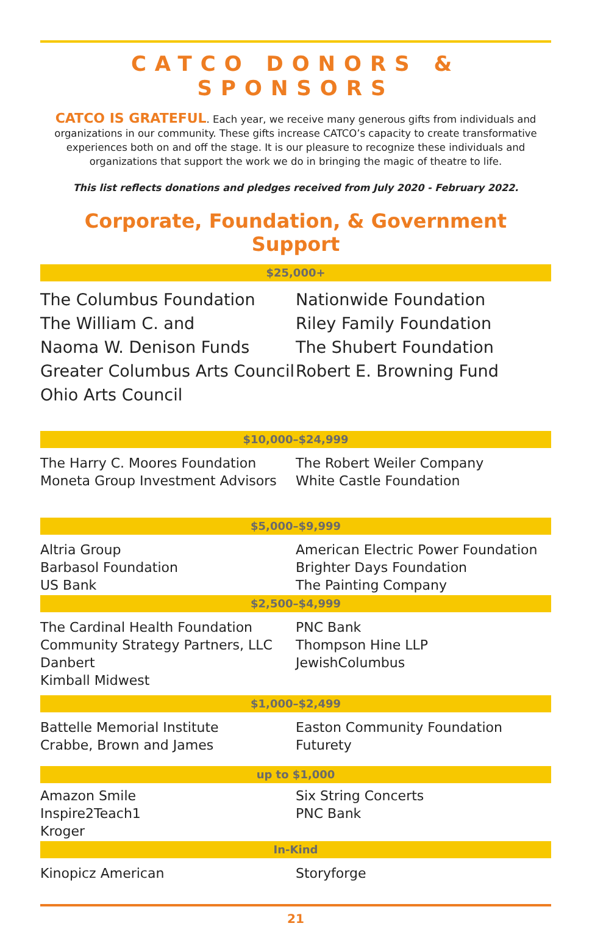CATCO DONORS & SPONSORS
CATCO IS GRATEFUL. Each year, we receive many generous gifts from individuals and organizations in our community. These gifts increase CATCO’s capacity to create transformative experiences both on and off the stage. It is our pleasure to recognize these individuals and organizations that support the work we do in bringing the magic of theatre to life.
This list reflects donations and pledges received from July 2020 - February 2022.
Corporate, Foundation, & Government Support
$25,000+
The Columbus Foundation
The William C. and
Naoma W. Denison Funds
Greater Columbus Arts Council
Ohio Arts Council
Nationwide Foundation
Riley Family Foundation
The Shubert Foundation
Robert E. Browning Fund
$10,000–$24,999
The Harry C. Moores Foundation
Moneta Group Investment Advisors
The Robert Weiler Company
White Castle Foundation
$5,000–$9,999
Altria Group
Barbasol Foundation
US Bank
American Electric Power Foundation
Brighter Days Foundation
The Painting Company
$2,500–$4,999
The Cardinal Health Foundation
Community Strategy Partners, LLC
Danbert
Kimball Midwest
PNC Bank
Thompson Hine LLP
JewishColumbus
$1,000–$2,499
Battelle Memorial Institute
Crabbe, Brown and James
Easton Community Foundation
Futurety
up to $1,000
Amazon Smile
Inspire2Teach1
Kroger
Six String Concerts
PNC Bank
In-Kind
Kinopicz American Storyforge
21